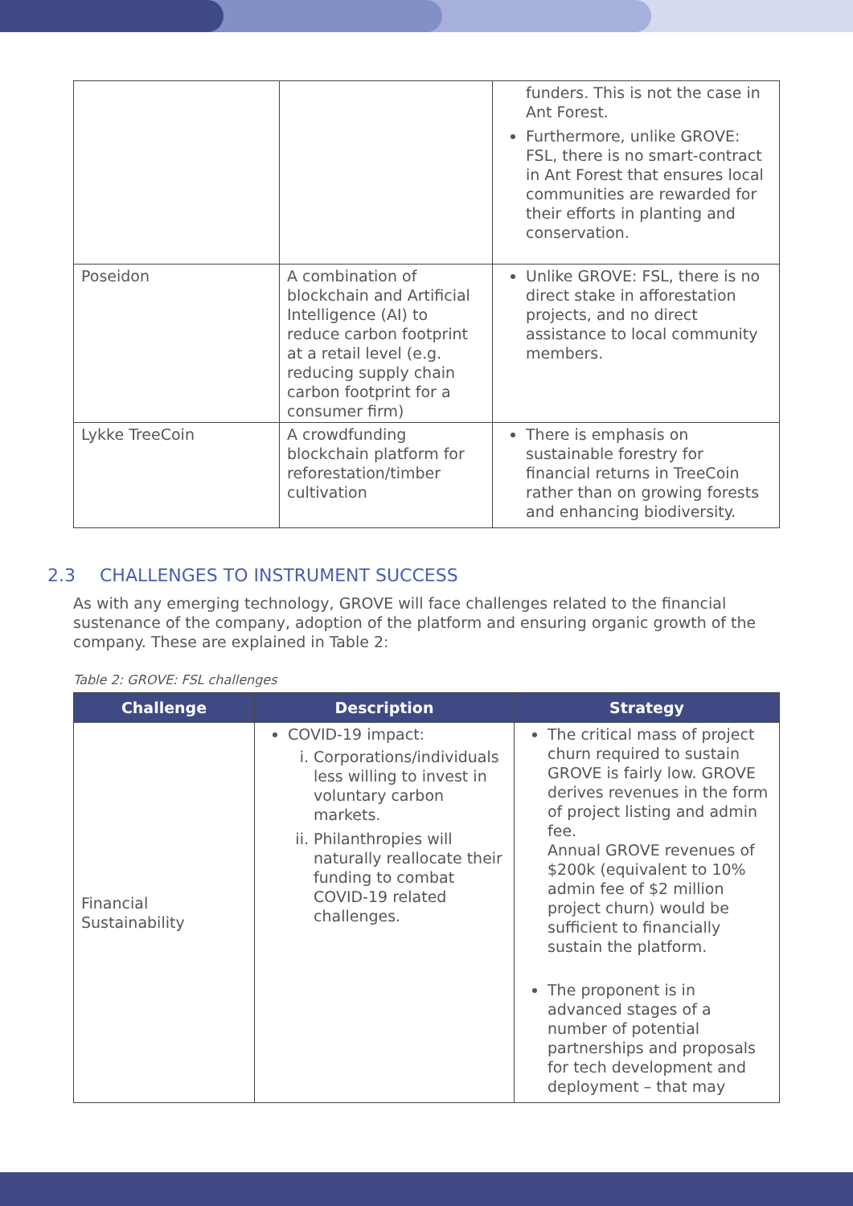| | | funders. This is not the case in Ant Forest. Furthermore, unlike GROVE: FSL, there is no smart-contract in Ant Forest that ensures local communities are rewarded for their efforts in planting and conservation. |
| Poseidon | A combination of blockchain and Artificial Intelligence (AI) to reduce carbon footprint at a retail level (e.g. reducing supply chain carbon footprint for a consumer firm) | Unlike GROVE: FSL, there is no direct stake in afforestation projects, and no direct assistance to local community members. |
| Lykke TreeCoin | A crowdfunding blockchain platform for reforestation/timber cultivation | There is emphasis on sustainable forestry for financial returns in TreeCoin rather than on growing forests and enhancing biodiversity. |
2.3 CHALLENGES TO INSTRUMENT SUCCESS
As with any emerging technology, GROVE will face challenges related to the financial sustenance of the company, adoption of the platform and ensuring organic growth of the company. These are explained in Table 2:
Table 2: GROVE: FSL challenges
| Challenge | Description | Strategy |
| --- | --- | --- |
| Financial Sustainability | COVID-19 impact: i. Corporations/individuals less willing to invest in voluntary carbon markets. ii. Philanthropies will naturally reallocate their funding to combat COVID-19 related challenges. | The critical mass of project churn required to sustain GROVE is fairly low. GROVE derives revenues in the form of project listing and admin fee. Annual GROVE revenues of $200k (equivalent to 10% admin fee of $2 million project churn) would be sufficient to financially sustain the platform. The proponent is in advanced stages of a number of potential partnerships and proposals for tech development and deployment – that may |